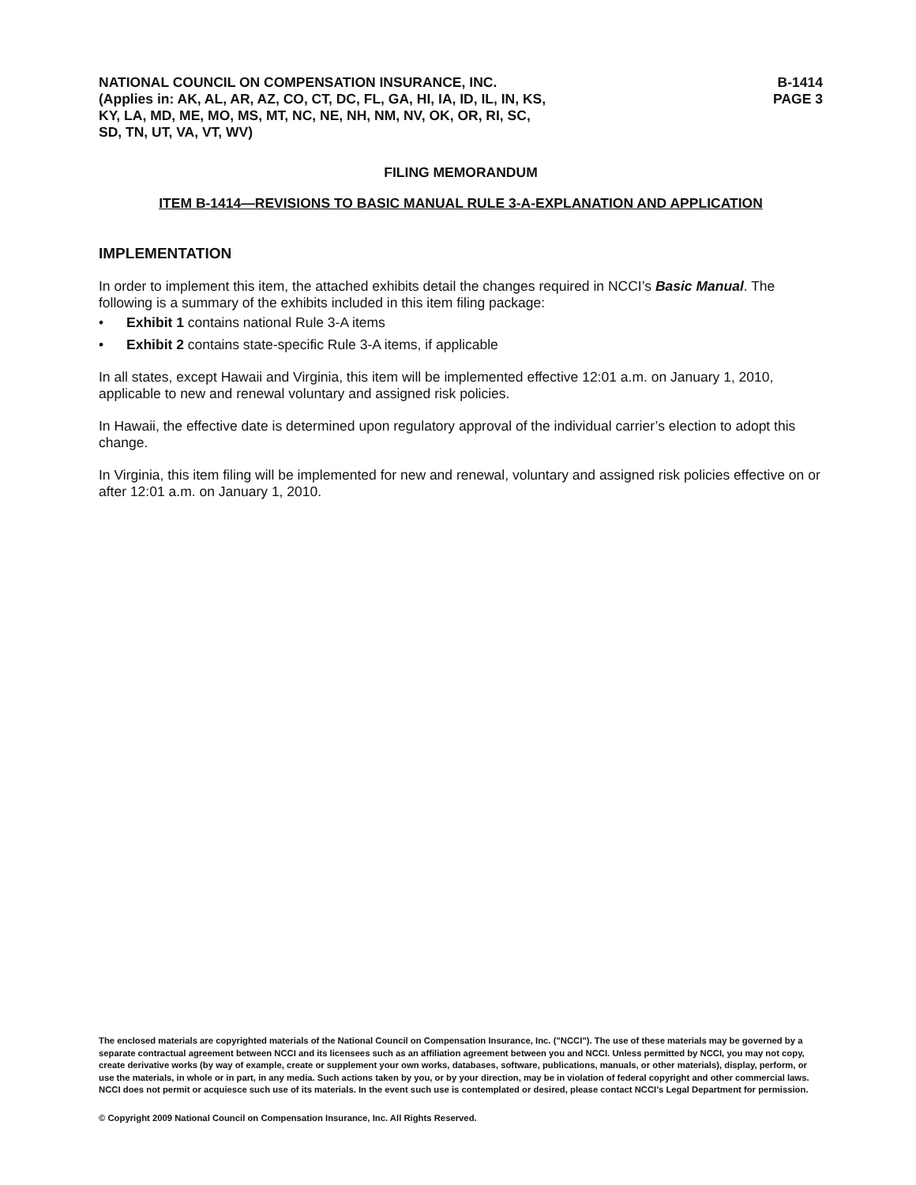NATIONAL COUNCIL ON COMPENSATION INSURANCE, INC.
(Applies in: AK, AL, AR, AZ, CO, CT, DC, FL, GA, HI, IA, ID, IL, IN, KS,
KY, LA, MD, ME, MO, MS, MT, NC, NE, NH, NM, NV, OK, OR, RI, SC,
SD, TN, UT, VA, VT, WV)
B-1414
PAGE 3
FILING MEMORANDUM
ITEM B-1414—REVISIONS TO BASIC MANUAL RULE 3-A-EXPLANATION AND APPLICATION
IMPLEMENTATION
In order to implement this item, the attached exhibits detail the changes required in NCCI’s Basic Manual. The following is a summary of the exhibits included in this item filing package:
• Exhibit 1 contains national Rule 3-A items
• Exhibit 2 contains state-specific Rule 3-A items, if applicable
In all states, except Hawaii and Virginia, this item will be implemented effective 12:01 a.m. on January 1, 2010, applicable to new and renewal voluntary and assigned risk policies.
In Hawaii, the effective date is determined upon regulatory approval of the individual carrier’s election to adopt this change.
In Virginia, this item filing will be implemented for new and renewal, voluntary and assigned risk policies effective on or after 12:01 a.m. on January 1, 2010.
The enclosed materials are copyrighted materials of the National Council on Compensation Insurance, Inc. ("NCCI"). The use of these materials may be governed by a separate contractual agreement between NCCI and its licensees such as an affiliation agreement between you and NCCI. Unless permitted by NCCI, you may not copy, create derivative works (by way of example, create or supplement your own works, databases, software, publications, manuals, or other materials), display, perform, or use the materials, in whole or in part, in any media. Such actions taken by you, or by your direction, may be in violation of federal copyright and other commercial laws. NCCI does not permit or acquiesce such use of its materials. In the event such use is contemplated or desired, please contact NCCI’s Legal Department for permission.
© Copyright 2009 National Council on Compensation Insurance, Inc. All Rights Reserved.